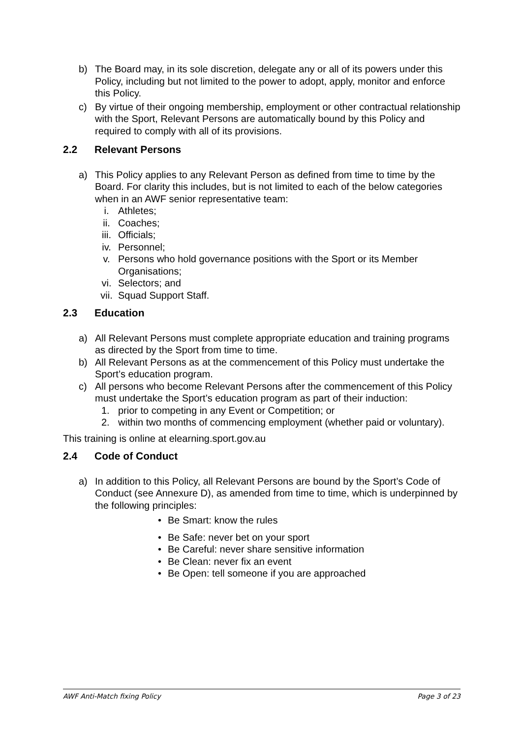b) The Board may, in its sole discretion, delegate any or all of its powers under this Policy, including but not limited to the power to adopt, apply, monitor and enforce this Policy.
c) By virtue of their ongoing membership, employment or other contractual relationship with the Sport, Relevant Persons are automatically bound by this Policy and required to comply with all of its provisions.
2.2 Relevant Persons
a) This Policy applies to any Relevant Person as defined from time to time by the Board. For clarity this includes, but is not limited to each of the below categories when in an AWF senior representative team:
i. Athletes;
ii. Coaches;
iii. Officials;
iv. Personnel;
v. Persons who hold governance positions with the Sport or its Member Organisations;
vi. Selectors; and
vii. Squad Support Staff.
2.3 Education
a) All Relevant Persons must complete appropriate education and training programs as directed by the Sport from time to time.
b) All Relevant Persons as at the commencement of this Policy must undertake the Sport’s education program.
c) All persons who become Relevant Persons after the commencement of this Policy must undertake the Sport’s education program as part of their induction:
1. prior to competing in any Event or Competition; or
2. within two months of commencing employment (whether paid or voluntary).
This training is online at elearning.sport.gov.au
2.4 Code of Conduct
a) In addition to this Policy, all Relevant Persons are bound by the Sport’s Code of Conduct (see Annexure D), as amended from time to time, which is underpinned by the following principles:
• Be Smart: know the rules
• Be Safe: never bet on your sport
• Be Careful: never share sensitive information
• Be Clean: never fix an event
• Be Open: tell someone if you are approached
AWF Anti-Match fixing Policy Page 3 of 23